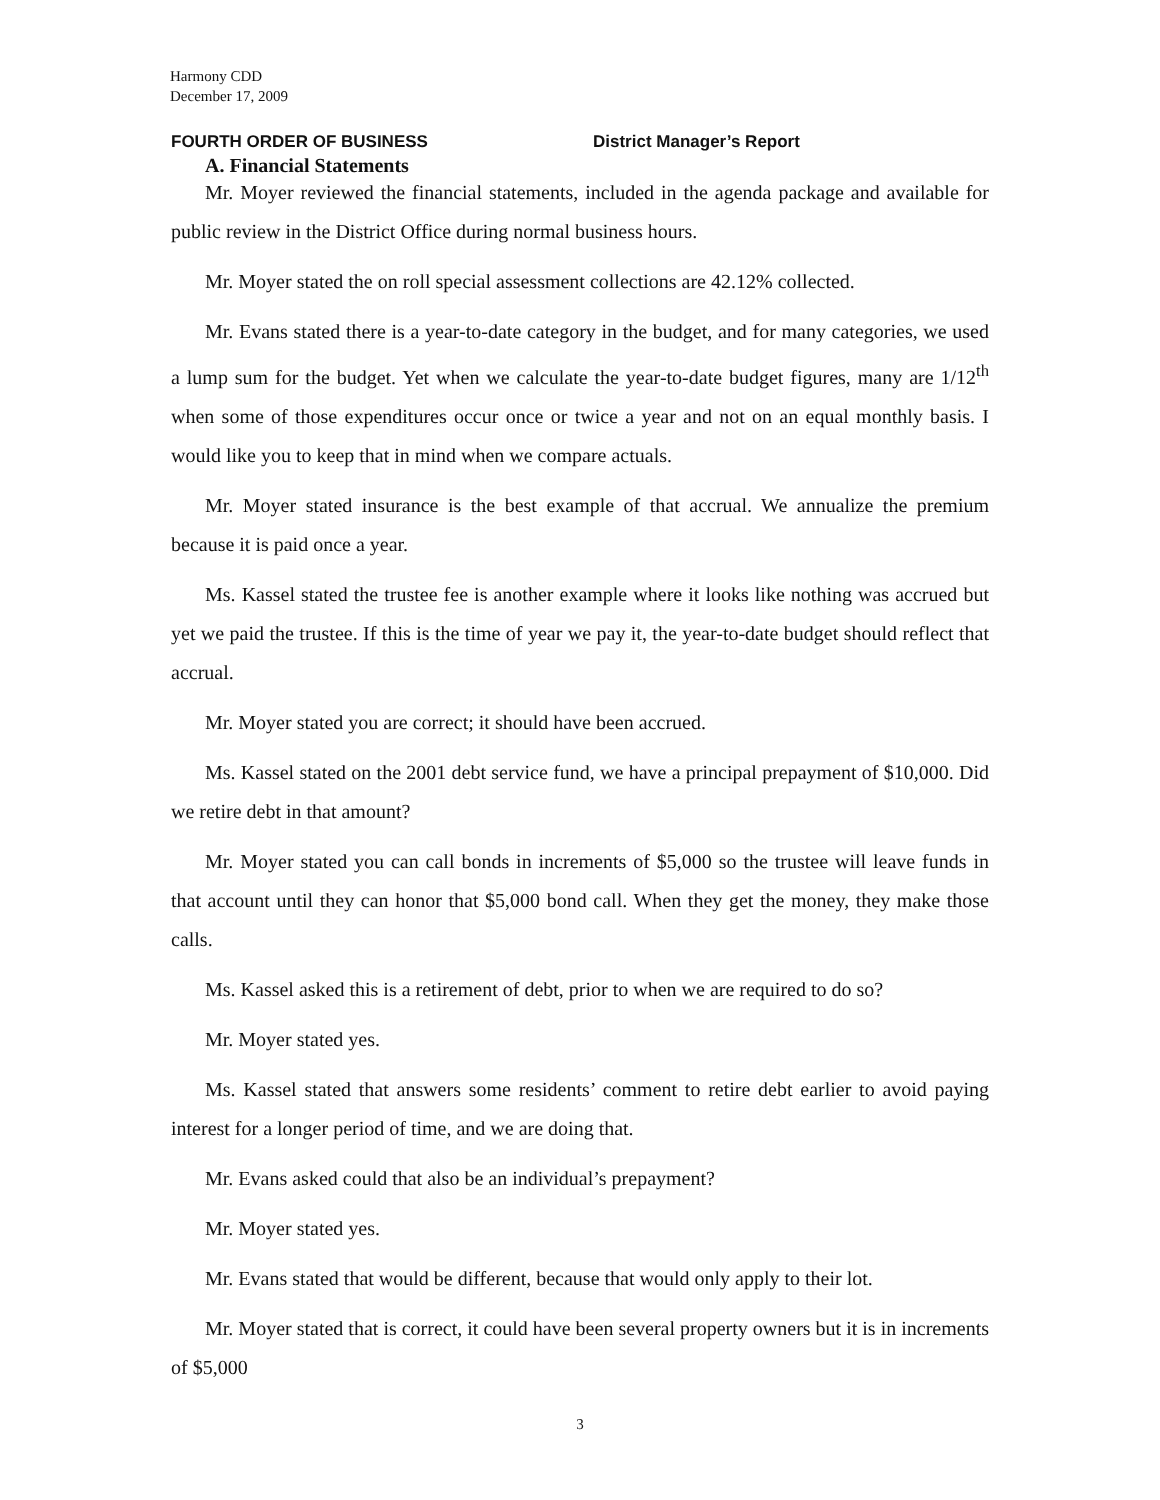Harmony CDD
December 17, 2009
FOURTH ORDER OF BUSINESS District Manager’s Report
A. Financial Statements
Mr. Moyer reviewed the financial statements, included in the agenda package and available for public review in the District Office during normal business hours.
Mr. Moyer stated the on roll special assessment collections are 42.12% collected.
Mr. Evans stated there is a year-to-date category in the budget, and for many categories, we used a lump sum for the budget. Yet when we calculate the year-to-date budget figures, many are 1/12<sup>th</sup> when some of those expenditures occur once or twice a year and not on an equal monthly basis. I would like you to keep that in mind when we compare actuals.
Mr. Moyer stated insurance is the best example of that accrual. We annualize the premium because it is paid once a year.
Ms. Kassel stated the trustee fee is another example where it looks like nothing was accrued but yet we paid the trustee. If this is the time of year we pay it, the year-to-date budget should reflect that accrual.
Mr. Moyer stated you are correct; it should have been accrued.
Ms. Kassel stated on the 2001 debt service fund, we have a principal prepayment of $10,000. Did we retire debt in that amount?
Mr. Moyer stated you can call bonds in increments of $5,000 so the trustee will leave funds in that account until they can honor that $5,000 bond call. When they get the money, they make those calls.
Ms. Kassel asked this is a retirement of debt, prior to when we are required to do so?
Mr. Moyer stated yes.
Ms. Kassel stated that answers some residents’ comment to retire debt earlier to avoid paying interest for a longer period of time, and we are doing that.
Mr. Evans asked could that also be an individual’s prepayment?
Mr. Moyer stated yes.
Mr. Evans stated that would be different, because that would only apply to their lot.
Mr. Moyer stated that is correct, it could have been several property owners but it is in increments of $5,000
3